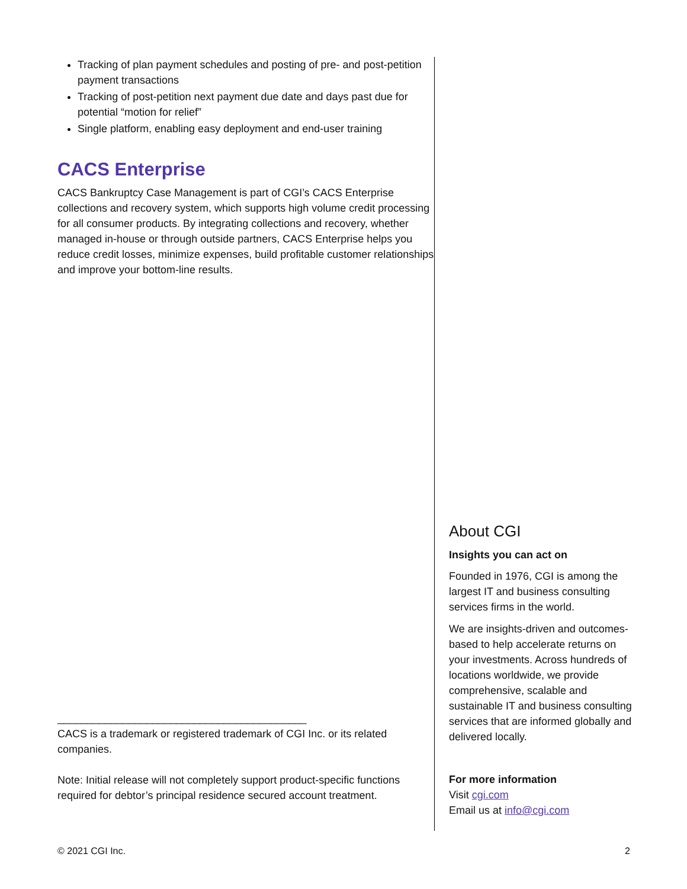Tracking of plan payment schedules and posting of pre- and post-petition payment transactions
Tracking of post-petition next payment due date and days past due for potential “motion for relief”
Single platform, enabling easy deployment and end-user training
CACS Enterprise
CACS Bankruptcy Case Management is part of CGI’s CACS Enterprise collections and recovery system, which supports high volume credit processing for all consumer products. By integrating collections and recovery, whether managed in-house or through outside partners, CACS Enterprise helps you reduce credit losses, minimize expenses, build profitable customer relationships and improve your bottom-line results.
__________________________________________
CACS is a trademark or registered trademark of CGI Inc. or its related companies.
Note: Initial release will not completely support product-specific functions required for debtor’s principal residence secured account treatment.
About CGI
Insights you can act on
Founded in 1976, CGI is among the largest IT and business consulting services firms in the world.
We are insights-driven and outcomes-based to help accelerate returns on your investments. Across hundreds of locations worldwide, we provide comprehensive, scalable and sustainable IT and business consulting services that are informed globally and delivered locally.
For more information
Visit cgi.com
Email us at info@cgi.com
© 2021 CGI Inc. 2